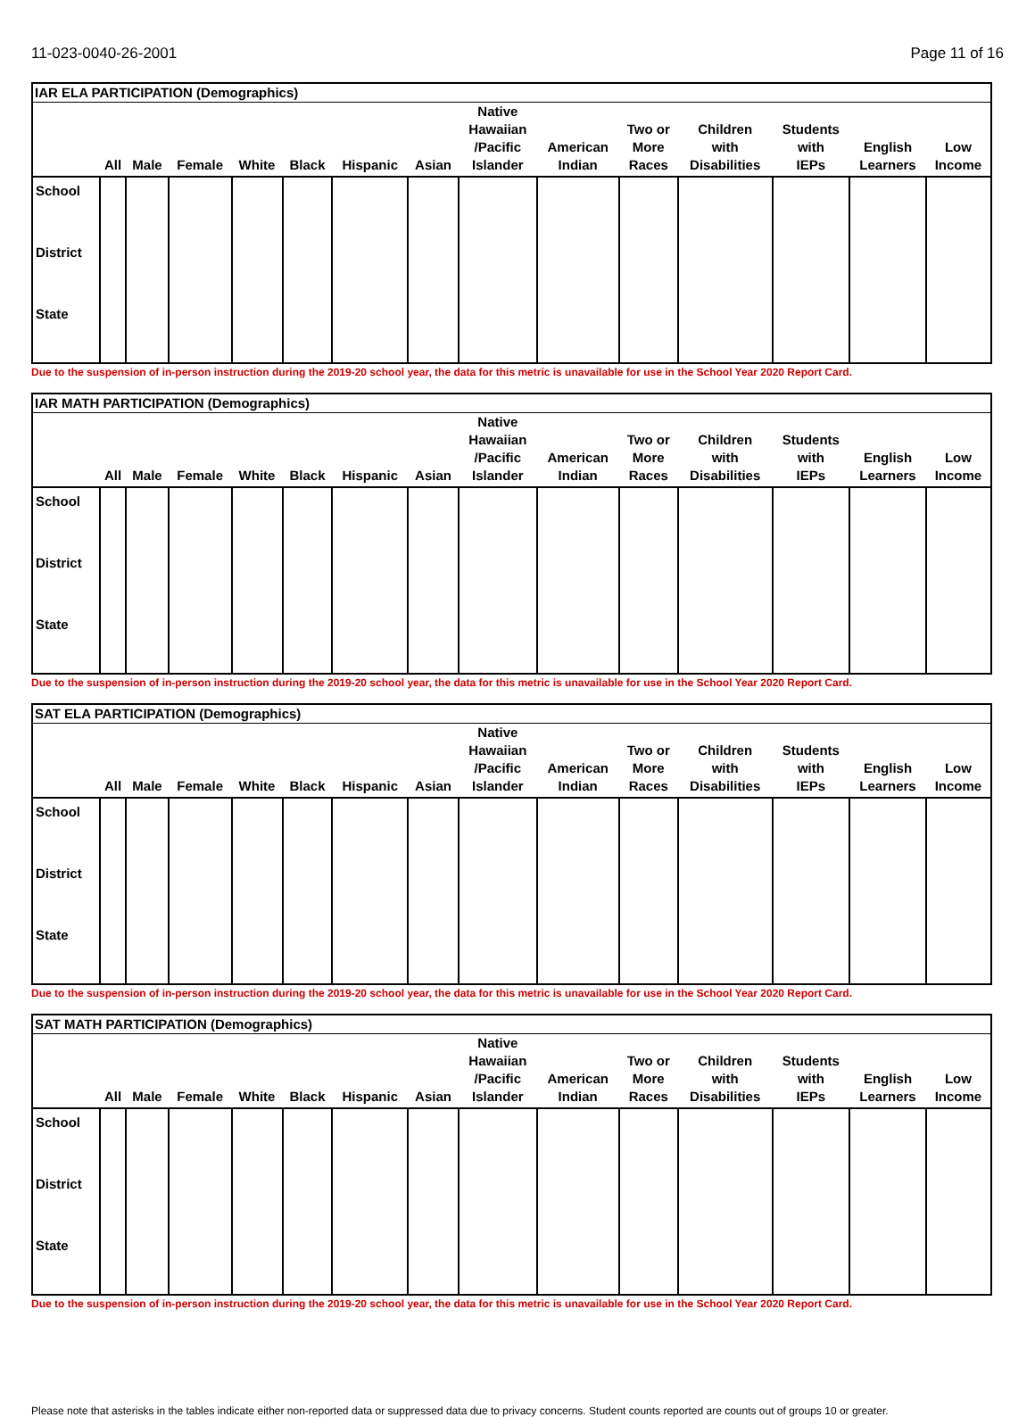11-023-0040-26-2001 Page 11 of 16
| IAR ELA PARTICIPATION (Demographics) | | | | | | | | | | | | | | |
| --- | --- | --- | --- | --- | --- | --- | --- | --- | --- | --- | --- | --- | --- | --- |
| | All | Male | Female | White | Black | Hispanic | Asian | Native Hawaiian /Pacific Islander | American Indian | Two or More Races | Children with Disabilities | Students with IEPs | English Learners | Low Income |
| School | | | | | | | | | | | | | | |
| District | | | | | | | | | | | | | | |
| State | | | | | | | | | | | | | | |
Due to the suspension of in-person instruction during the 2019-20 school year, the data for this metric is unavailable for use in the School Year 2020 Report Card.
| IAR MATH PARTICIPATION (Demographics) | | | | | | | | | | | | | | |
| --- | --- | --- | --- | --- | --- | --- | --- | --- | --- | --- | --- | --- | --- | --- |
| | All | Male | Female | White | Black | Hispanic | Asian | Native Hawaiian /Pacific Islander | American Indian | Two or More Races | Children with Disabilities | Students with IEPs | English Learners | Low Income |
| School | | | | | | | | | | | | | | |
| District | | | | | | | | | | | | | | |
| State | | | | | | | | | | | | | | |
Due to the suspension of in-person instruction during the 2019-20 school year, the data for this metric is unavailable for use in the School Year 2020 Report Card.
| SAT ELA PARTICIPATION (Demographics) | | | | | | | | | | | | | | |
| --- | --- | --- | --- | --- | --- | --- | --- | --- | --- | --- | --- | --- | --- | --- |
| | All | Male | Female | White | Black | Hispanic | Asian | Native Hawaiian /Pacific Islander | American Indian | Two or More Races | Children with Disabilities | Students with IEPs | English Learners | Low Income |
| School | | | | | | | | | | | | | | |
| District | | | | | | | | | | | | | | |
| State | | | | | | | | | | | | | | |
Due to the suspension of in-person instruction during the 2019-20 school year, the data for this metric is unavailable for use in the School Year 2020 Report Card.
| SAT MATH PARTICIPATION (Demographics) | | | | | | | | | | | | | | |
| --- | --- | --- | --- | --- | --- | --- | --- | --- | --- | --- | --- | --- | --- | --- |
| | All | Male | Female | White | Black | Hispanic | Asian | Native Hawaiian /Pacific Islander | American Indian | Two or More Races | Children with Disabilities | Students with IEPs | English Learners | Low Income |
| School | | | | | | | | | | | | | | |
| District | | | | | | | | | | | | | | |
| State | | | | | | | | | | | | | | |
Due to the suspension of in-person instruction during the 2019-20 school year, the data for this metric is unavailable for use in the School Year 2020 Report Card.
Please note that asterisks in the tables indicate either non-reported data or suppressed data due to privacy concerns. Student counts reported are counts out of groups 10 or greater.